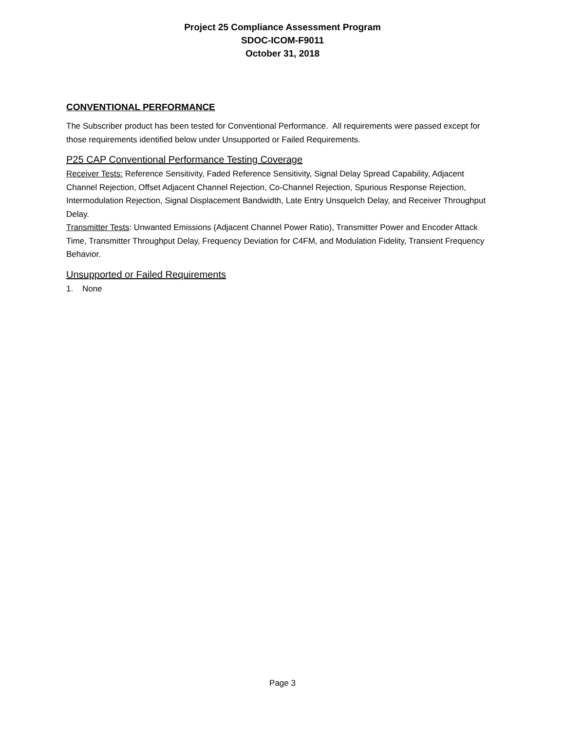Project 25 Compliance Assessment Program
SDOC-ICOM-F9011
October 31, 2018
CONVENTIONAL PERFORMANCE
The Subscriber product has been tested for Conventional Performance. All requirements were passed except for those requirements identified below under Unsupported or Failed Requirements.
P25 CAP Conventional Performance Testing Coverage
Receiver Tests: Reference Sensitivity, Faded Reference Sensitivity, Signal Delay Spread Capability, Adjacent Channel Rejection, Offset Adjacent Channel Rejection, Co-Channel Rejection, Spurious Response Rejection, Intermodulation Rejection, Signal Displacement Bandwidth, Late Entry Unsquelch Delay, and Receiver Throughput Delay.
Transmitter Tests: Unwanted Emissions (Adjacent Channel Power Ratio), Transmitter Power and Encoder Attack Time, Transmitter Throughput Delay, Frequency Deviation for C4FM, and Modulation Fidelity, Transient Frequency Behavior.
Unsupported or Failed Requirements
1. None
Page 3